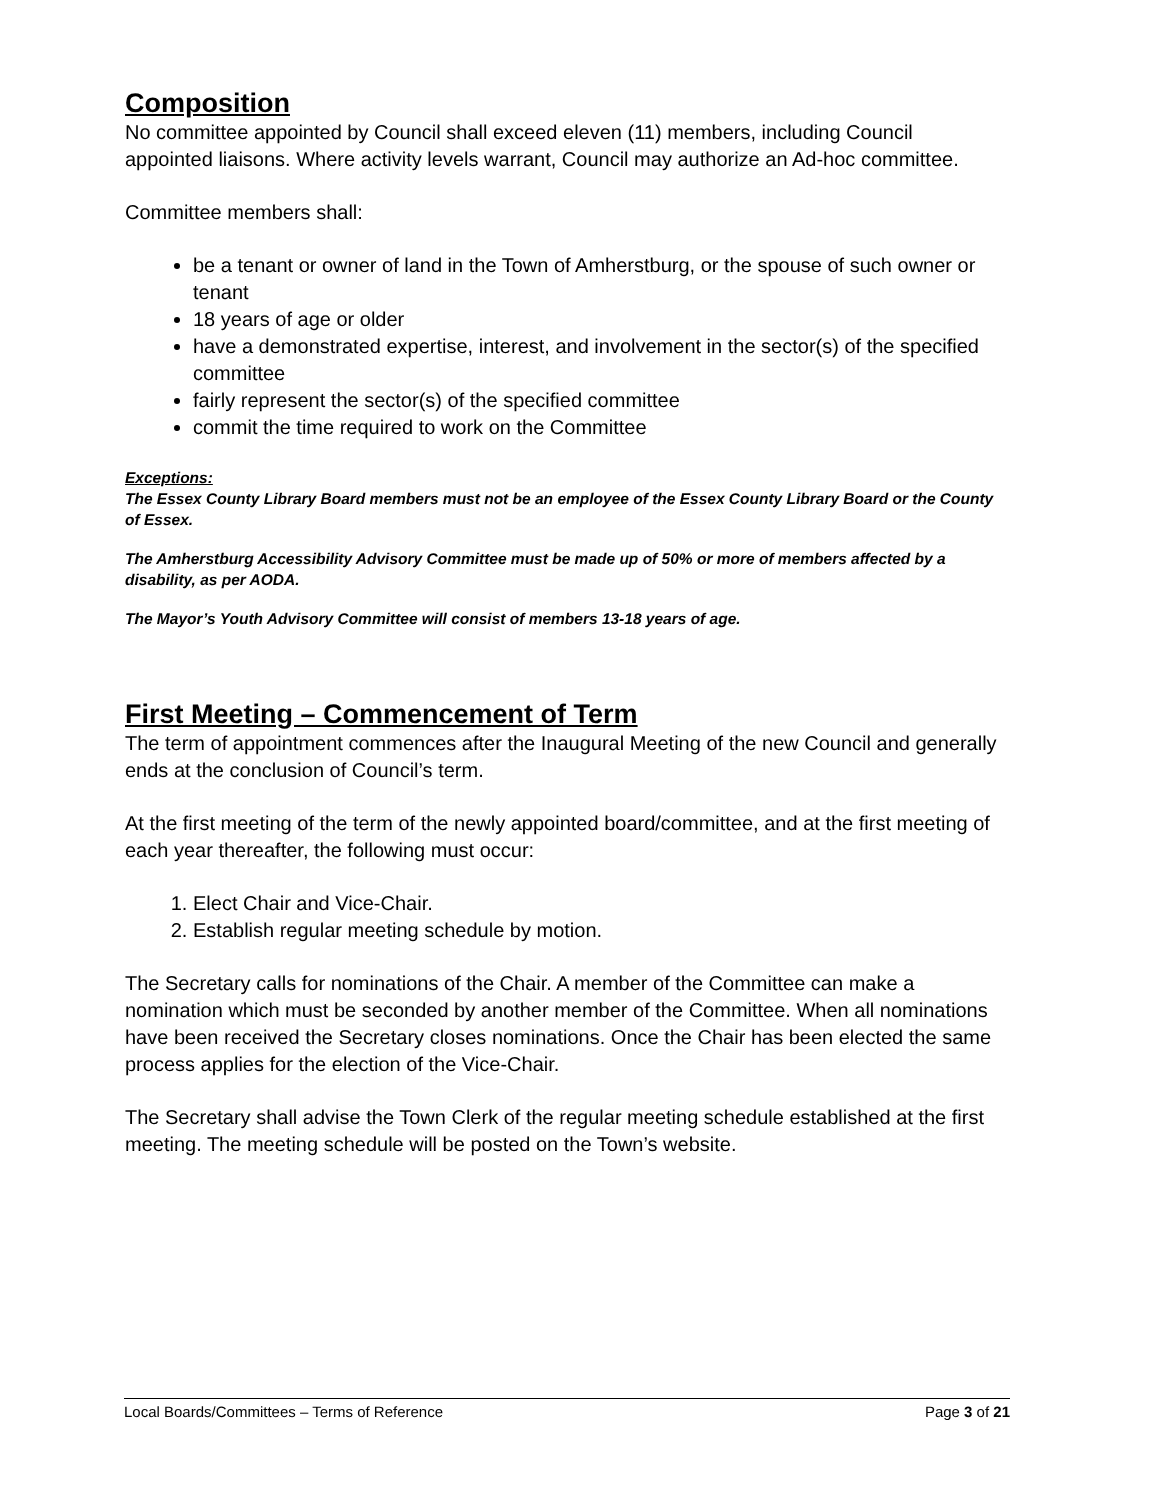Composition
No committee appointed by Council shall exceed eleven (11) members, including Council appointed liaisons. Where activity levels warrant, Council may authorize an Ad-hoc committee.
Committee members shall:
be a tenant or owner of land in the Town of Amherstburg, or the spouse of such owner or tenant
18 years of age or older
have a demonstrated expertise, interest, and involvement in the sector(s) of the specified committee
fairly represent the sector(s) of the specified committee
commit the time required to work on the Committee
Exceptions:
The Essex County Library Board members must not be an employee of the Essex County Library Board or the County of Essex.
The Amherstburg Accessibility Advisory Committee must be made up of 50% or more of members affected by a disability, as per AODA.
The Mayor’s Youth Advisory Committee will consist of members 13-18 years of age.
First Meeting – Commencement of Term
The term of appointment commences after the Inaugural Meeting of the new Council and generally ends at the conclusion of Council’s term.
At the first meeting of the term of the newly appointed board/committee, and at the first meeting of each year thereafter, the following must occur:
1. Elect Chair and Vice-Chair.
2. Establish regular meeting schedule by motion.
The Secretary calls for nominations of the Chair. A member of the Committee can make a nomination which must be seconded by another member of the Committee. When all nominations have been received the Secretary closes nominations. Once the Chair has been elected the same process applies for the election of the Vice-Chair.
The Secretary shall advise the Town Clerk of the regular meeting schedule established at the first meeting. The meeting schedule will be posted on the Town’s website.
Local Boards/Committees – Terms of Reference Page 3 of 21